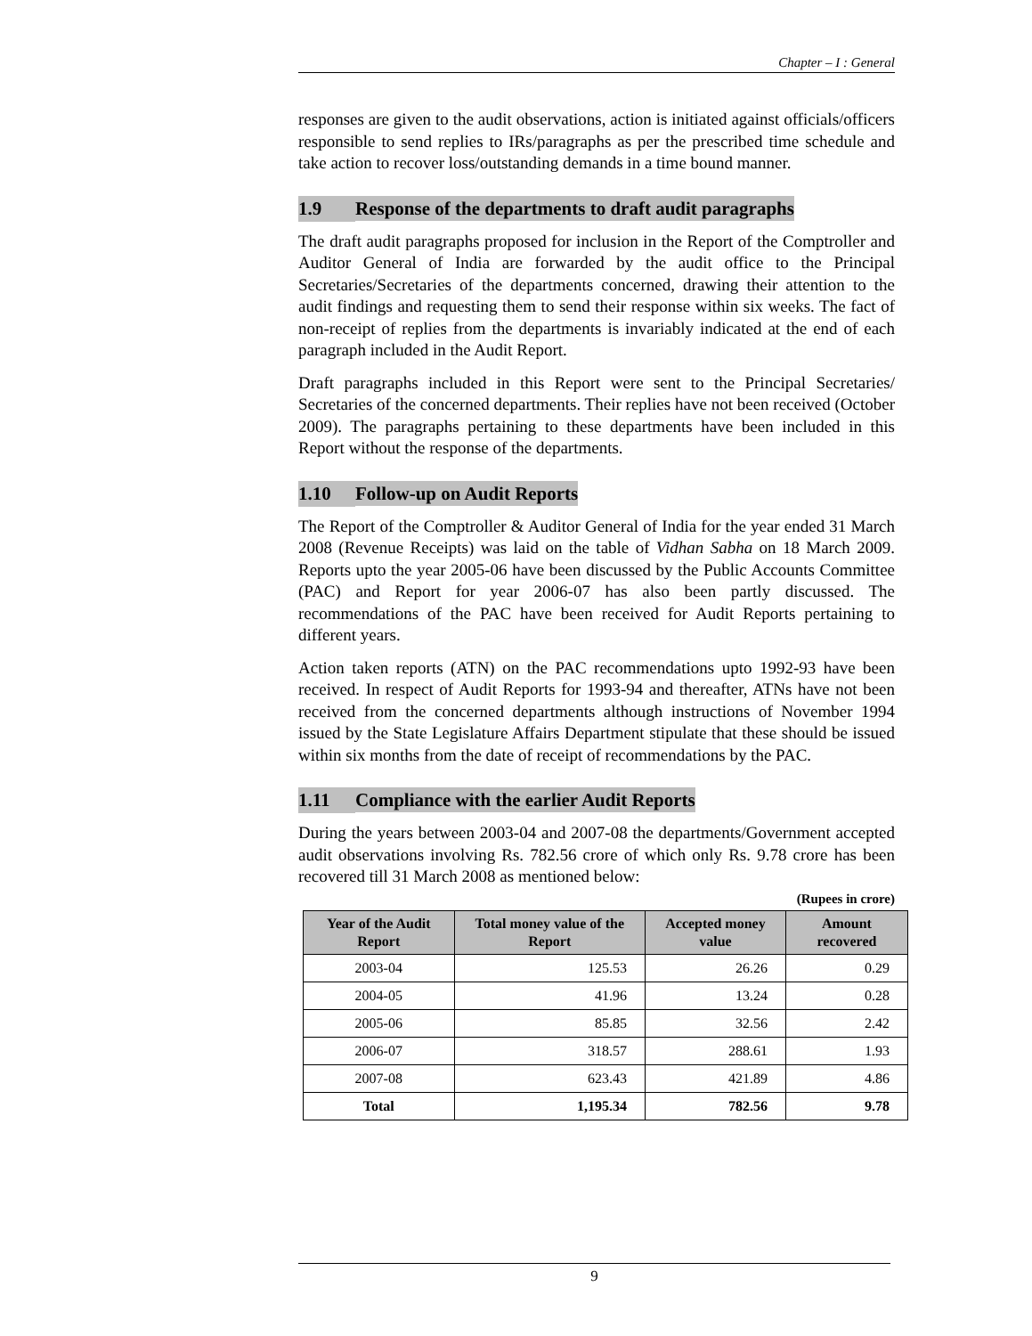Chapter – I : General
responses are given to the audit observations, action is initiated against officials/officers responsible to send replies to IRs/paragraphs as per the prescribed time schedule and take action to recover loss/outstanding demands in a time bound manner.
1.9 Response of the departments to draft audit paragraphs
The draft audit paragraphs proposed for inclusion in the Report of the Comptroller and Auditor General of India are forwarded by the audit office to the Principal Secretaries/Secretaries of the departments concerned, drawing their attention to the audit findings and requesting them to send their response within six weeks. The fact of non-receipt of replies from the departments is invariably indicated at the end of each paragraph included in the Audit Report.
Draft paragraphs included in this Report were sent to the Principal Secretaries/ Secretaries of the concerned departments. Their replies have not been received (October 2009). The paragraphs pertaining to these departments have been included in this Report without the response of the departments.
1.10 Follow-up on Audit Reports
The Report of the Comptroller & Auditor General of India for the year ended 31 March 2008 (Revenue Receipts) was laid on the table of Vidhan Sabha on 18 March 2009. Reports upto the year 2005-06 have been discussed by the Public Accounts Committee (PAC) and Report for year 2006-07 has also been partly discussed. The recommendations of the PAC have been received for Audit Reports pertaining to different years.
Action taken reports (ATN) on the PAC recommendations upto 1992-93 have been received. In respect of Audit Reports for 1993-94 and thereafter, ATNs have not been received from the concerned departments although instructions of November 1994 issued by the State Legislature Affairs Department stipulate that these should be issued within six months from the date of receipt of recommendations by the PAC.
1.11 Compliance with the earlier Audit Reports
During the years between 2003-04 and 2007-08 the departments/Government accepted audit observations involving Rs. 782.56 crore of which only Rs. 9.78 crore has been recovered till 31 March 2008 as mentioned below:
(Rupees in crore)
| Year of the Audit Report | Total money value of the Report | Accepted money value | Amount recovered |
| --- | --- | --- | --- |
| 2003-04 | 125.53 | 26.26 | 0.29 |
| 2004-05 | 41.96 | 13.24 | 0.28 |
| 2005-06 | 85.85 | 32.56 | 2.42 |
| 2006-07 | 318.57 | 288.61 | 1.93 |
| 2007-08 | 623.43 | 421.89 | 4.86 |
| Total | 1,195.34 | 782.56 | 9.78 |
9